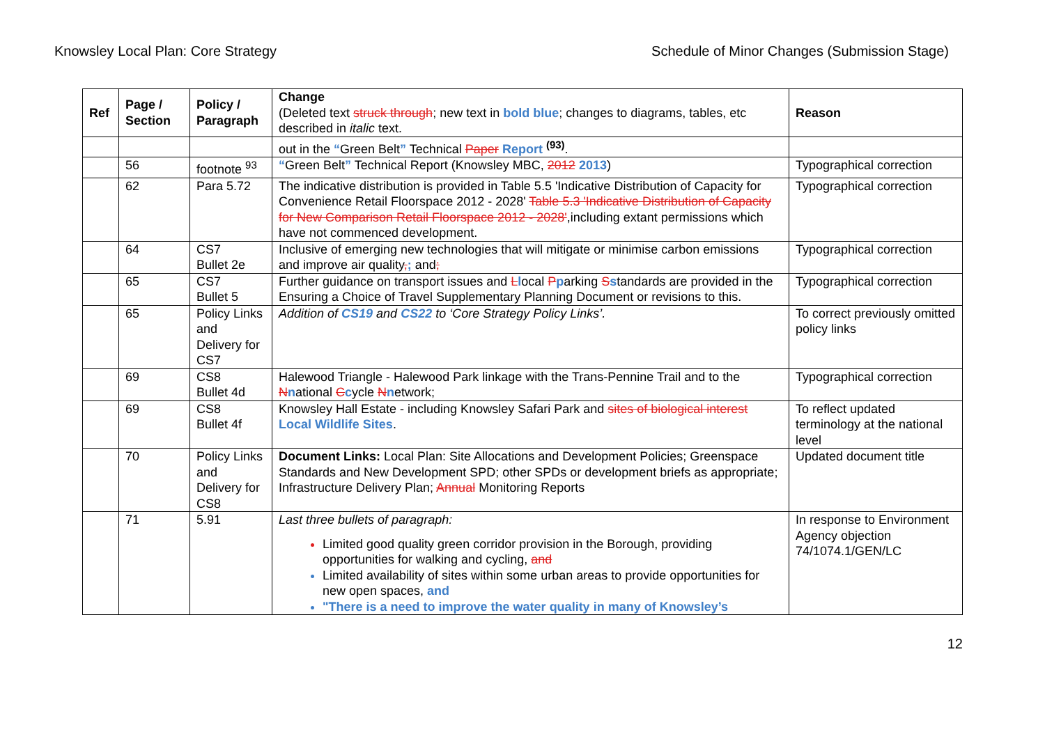Knowsley Local Plan: Core Strategy Schedule of Minor Changes (Submission Stage)
| Ref | Page / Section | Policy / Paragraph | Change (Deleted text struck through ; new text in bold blue ; changes to diagrams, tables, etc described in italic text. | Reason |
| --- | --- | --- | --- | --- |
| | | | out in the “ Green Belt ” Technical Paper Report <sup>(93)</sup>. | |
| | 56 | footnote <sup>93</sup> | “ Green Belt ” Technical Report (Knowsley MBC, 2012 2013 ) | Typographical correction |
| | 62 | Para 5.72 | The indicative distribution is provided in Table 5.5 'Indicative Distribution of Capacity for Convenience Retail Floorspace 2012 - 2028' Table 5.3 'Indicative Distribution of Capacity for New Comparison Retail Floorspace 2012 - 2028' ,including extant permissions which have not commenced development. | Typographical correction |
| | 64 | CS7 Bullet 2e | Inclusive of emerging new technologies that will mitigate or minimise carbon emissions and improve air quality , ; and ; | Typographical correction |
| | 65 | CS7 Bullet 5 | Further guidance on transport issues and L l ocal P p arking S s tandards are provided in the Ensuring a Choice of Travel Supplementary Planning Document or revisions to this. | Typographical correction |
| | 65 | Policy Links and Delivery for CS7 | Addition of CS19 and CS22 to ‘Core Strategy Policy Links’. | To correct previously omitted policy links |
| | 69 | CS8 Bullet 4d | Halewood Triangle - Halewood Park linkage with the Trans-Pennine Trail and to the N n ational C c ycle N n etwork; | Typographical correction |
| | 69 | CS8 Bullet 4f | Knowsley Hall Estate - including Knowsley Safari Park and sites of biological interest Local Wildlife Sites . | To reflect updated terminology at the national level |
| | 70 | Policy Links and Delivery for CS8 | Document Links: Local Plan: Site Allocations and Development Policies; Greenspace Standards and New Development SPD; other SPDs or development briefs as appropriate; Infrastructure Delivery Plan; Annual Monitoring Reports | Updated document title |
| | 71 | 5.91 | Last three bullets of paragraph: Limited good quality green corridor provision in the Borough, providing opportunities for walking and cycling, and Limited availability of sites within some urban areas to provide opportunities for new open spaces, and "There is a need to improve the water quality in many of Knowsley’s | In response to Environment Agency objection 74/1074.1/GEN/LC |
12